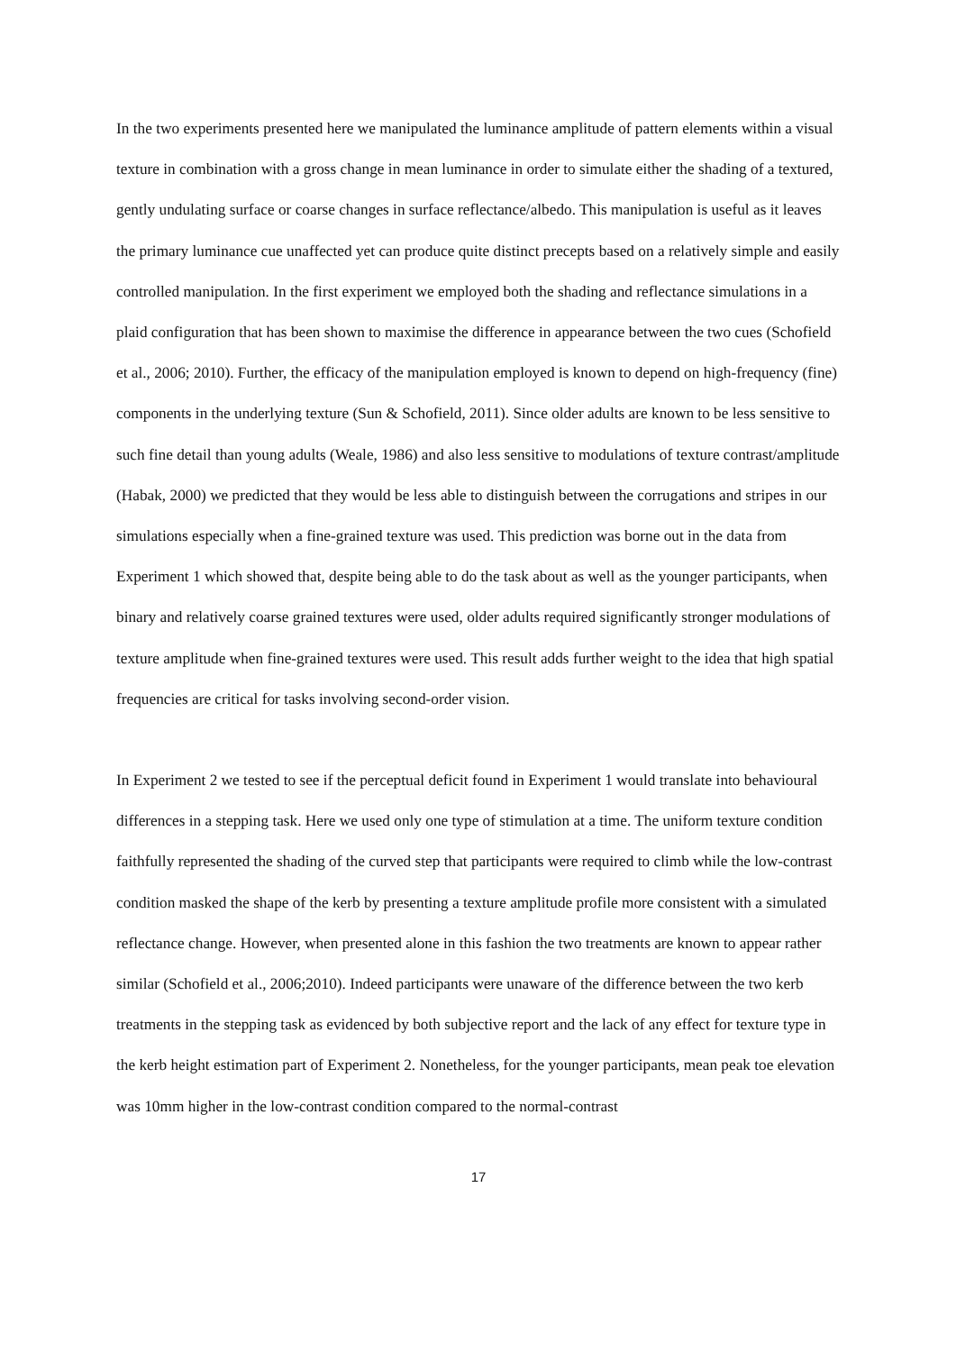In the two experiments presented here we manipulated the luminance amplitude of pattern elements within a visual texture in combination with a gross change in mean luminance in order to simulate either the shading of a textured, gently undulating surface or coarse changes in surface reflectance/albedo. This manipulation is useful as it leaves the primary luminance cue unaffected yet can produce quite distinct precepts based on a relatively simple and easily controlled manipulation. In the first experiment we employed both the shading and reflectance simulations in a plaid configuration that has been shown to maximise the difference in appearance between the two cues (Schofield et al., 2006; 2010). Further, the efficacy of the manipulation employed is known to depend on high-frequency (fine) components in the underlying texture (Sun & Schofield, 2011). Since older adults are known to be less sensitive to such fine detail than young adults (Weale, 1986) and also less sensitive to modulations of texture contrast/amplitude (Habak, 2000) we predicted that they would be less able to distinguish between the corrugations and stripes in our simulations especially when a fine-grained texture was used. This prediction was borne out in the data from Experiment 1 which showed that, despite being able to do the task about as well as the younger participants, when binary and relatively coarse grained textures were used, older adults required significantly stronger modulations of texture amplitude when fine-grained textures were used. This result adds further weight to the idea that high spatial frequencies are critical for tasks involving second-order vision.
In Experiment 2 we tested to see if the perceptual deficit found in Experiment 1 would translate into behavioural differences in a stepping task. Here we used only one type of stimulation at a time. The uniform texture condition faithfully represented the shading of the curved step that participants were required to climb while the low-contrast condition masked the shape of the kerb by presenting a texture amplitude profile more consistent with a simulated reflectance change. However, when presented alone in this fashion the two treatments are known to appear rather similar (Schofield et al., 2006;2010). Indeed participants were unaware of the difference between the two kerb treatments in the stepping task as evidenced by both subjective report and the lack of any effect for texture type in the kerb height estimation part of Experiment 2. Nonetheless, for the younger participants, mean peak toe elevation was 10mm higher in the low-contrast condition compared to the normal-contrast
17